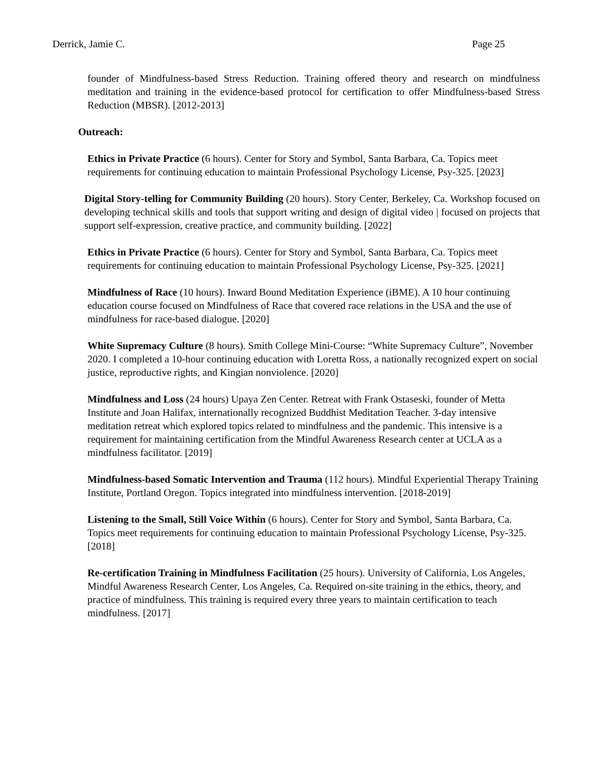Derrick, Jamie C. Page 25
founder of Mindfulness-based Stress Reduction. Training offered theory and research on mindfulness meditation and training in the evidence-based protocol for certification to offer Mindfulness-based Stress Reduction (MBSR). [2012-2013]
Outreach:
Ethics in Private Practice (6 hours). Center for Story and Symbol, Santa Barbara, Ca. Topics meet requirements for continuing education to maintain Professional Psychology License, Psy-325. [2023]
Digital Story-telling for Community Building (20 hours). Story Center, Berkeley, Ca. Workshop focused on developing technical skills and tools that support writing and design of digital video | focused on projects that support self-expression, creative practice, and community building. [2022]
Ethics in Private Practice (6 hours). Center for Story and Symbol, Santa Barbara, Ca. Topics meet requirements for continuing education to maintain Professional Psychology License, Psy-325. [2021]
Mindfulness of Race (10 hours). Inward Bound Meditation Experience (iBME). A 10 hour continuing education course focused on Mindfulness of Race that covered race relations in the USA and the use of mindfulness for race-based dialogue. [2020]
White Supremacy Culture (8 hours). Smith College Mini-Course: “White Supremacy Culture”, November 2020. I completed a 10-hour continuing education with Loretta Ross, a nationally recognized expert on social justice, reproductive rights, and Kingian nonviolence. [2020]
Mindfulness and Loss (24 hours) Upaya Zen Center. Retreat with Frank Ostaseski, founder of Metta Institute and Joan Halifax, internationally recognized Buddhist Meditation Teacher. 3-day intensive meditation retreat which explored topics related to mindfulness and the pandemic. This intensive is a requirement for maintaining certification from the Mindful Awareness Research center at UCLA as a mindfulness facilitator. [2019]
Mindfulness-based Somatic Intervention and Trauma (112 hours). Mindful Experiential Therapy Training Institute, Portland Oregon. Topics integrated into mindfulness intervention. [2018-2019]
Listening to the Small, Still Voice Within (6 hours). Center for Story and Symbol, Santa Barbara, Ca. Topics meet requirements for continuing education to maintain Professional Psychology License, Psy-325. [2018]
Re-certification Training in Mindfulness Facilitation (25 hours). University of California, Los Angeles, Mindful Awareness Research Center, Los Angeles, Ca. Required on-site training in the ethics, theory, and practice of mindfulness. This training is required every three years to maintain certification to teach mindfulness. [2017]